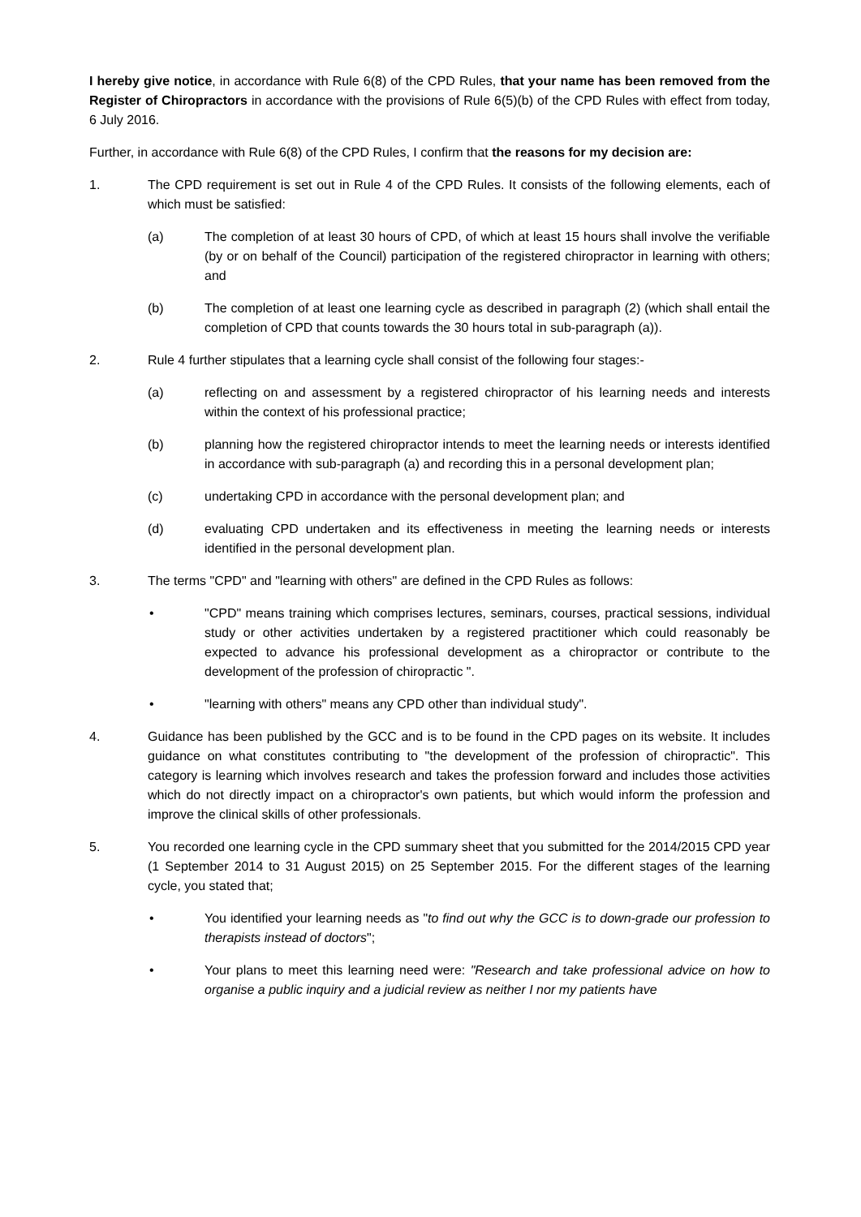I hereby give notice, in accordance with Rule 6(8) of the CPD Rules, that your name has been removed from the Register of Chiropractors in accordance with the provisions of Rule 6(5)(b) of the CPD Rules with effect from today, 6 July 2016.
Further, in accordance with Rule 6(8) of the CPD Rules, I confirm that the reasons for my decision are:
1. The CPD requirement is set out in Rule 4 of the CPD Rules. It consists of the following elements, each of which must be satisfied:
(a) The completion of at least 30 hours of CPD, of which at least 15 hours shall involve the verifiable (by or on behalf of the Council) participation of the registered chiropractor in learning with others; and
(b) The completion of at least one learning cycle as described in paragraph (2) (which shall entail the completion of CPD that counts towards the 30 hours total in sub-paragraph (a)).
2. Rule 4 further stipulates that a learning cycle shall consist of the following four stages:-
(a) reflecting on and assessment by a registered chiropractor of his learning needs and interests within the context of his professional practice;
(b) planning how the registered chiropractor intends to meet the learning needs or interests identified in accordance with sub-paragraph (a) and recording this in a personal development plan;
(c) undertaking CPD in accordance with the personal development plan; and
(d) evaluating CPD undertaken and its effectiveness in meeting the learning needs or interests identified in the personal development plan.
3. The terms "CPD" and "learning with others" are defined in the CPD Rules as follows:
• "CPD" means training which comprises lectures, seminars, courses, practical sessions, individual study or other activities undertaken by a registered practitioner which could reasonably be expected to advance his professional development as a chiropractor or contribute to the development of the profession of chiropractic ".
• "learning with others" means any CPD other than individual study".
4. Guidance has been published by the GCC and is to be found in the CPD pages on its website. It includes guidance on what constitutes contributing to "the development of the profession of chiropractic". This category is learning which involves research and takes the profession forward and includes those activities which do not directly impact on a chiropractor's own patients, but which would inform the profession and improve the clinical skills of other professionals.
5. You recorded one learning cycle in the CPD summary sheet that you submitted for the 2014/2015 CPD year (1 September 2014 to 31 August 2015) on 25 September 2015. For the different stages of the learning cycle, you stated that;
• You identified your learning needs as "to find out why the GCC is to down-grade our profession to therapists instead of doctors";
• Your plans to meet this learning need were: "Research and take professional advice on how to organise a public inquiry and a judicial review as neither I nor my patients have